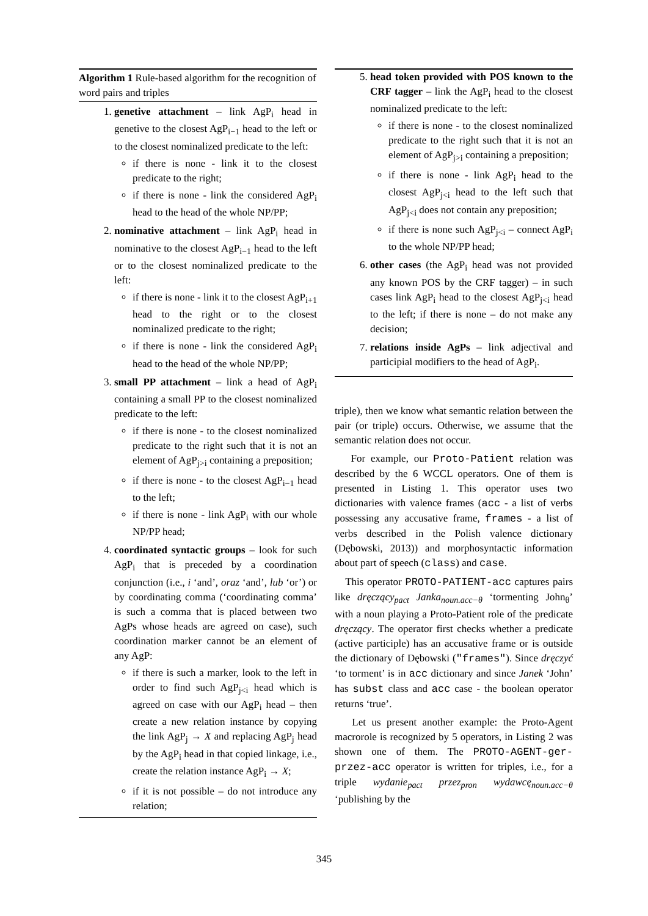Algorithm 1 Rule-based algorithm for the recognition of word pairs and triples
1. genetive attachment – link AgP<sub>i</sub> head in genetive to the closest AgP<sub>i−1</sub> head to the left or to the closest nominalized predicate to the left:
if there is none - link it to the closest predicate to the right;
if there is none - link the considered AgP<sub>i</sub> head to the head of the whole NP/PP;
2. nominative attachment – link AgP<sub>i</sub> head in nominative to the closest AgP<sub>i−1</sub> head to the left or to the closest nominalized predicate to the left:
if there is none - link it to the closest AgP<sub>i+1</sub> head to the right or to the closest nominalized predicate to the right;
if there is none - link the considered AgP<sub>i</sub> head to the head of the whole NP/PP;
3. small PP attachment – link a head of AgP<sub>i</sub> containing a small PP to the closest nominalized predicate to the left:
if there is none - to the closest nominalized predicate to the right such that it is not an element of AgP<sub>j>i</sub> containing a preposition;
if there is none - to the closest AgP<sub>i−1</sub> head to the left;
if there is none - link AgP<sub>i</sub> with our whole NP/PP head;
4. coordinated syntactic groups – look for such AgP<sub>i</sub> that is preceded by a coordination conjunction (i.e., i ‘and’, oraz ‘and’, lub ‘or’) or by coordinating comma (‘coordinating comma’ is such a comma that is placed between two AgPs whose heads are agreed on case), such coordination marker cannot be an element of any AgP:
if there is such a marker, look to the left in order to find such AgP<sub>j<i</sub> head which is agreed on case with our AgP<sub>i</sub> head – then create a new relation instance by copying the link AgP<sub>j</sub> → X and replacing AgP<sub>j</sub> head by the AgP<sub>i</sub> head in that copied linkage, i.e., create the relation instance AgP<sub>i</sub> → X;
if it is not possible – do not introduce any relation;
5. head token provided with POS known to the CRF tagger – link the AgP<sub>i</sub> head to the closest nominalized predicate to the left:
if there is none - to the closest nominalized predicate to the right such that it is not an element of AgP<sub>j>i</sub> containing a preposition;
if there is none - link AgP<sub>i</sub> head to the closest AgP<sub>j<i</sub> head to the left such that AgP<sub>j<i</sub> does not contain any preposition;
if there is none such AgP<sub>j<i</sub> – connect AgP<sub>i</sub> to the whole NP/PP head;
6. other cases (the AgP<sub>i</sub> head was not provided any known POS by the CRF tagger) – in such cases link AgP<sub>i</sub> head to the closest AgP<sub>j<i</sub> head to the left; if there is none – do not make any decision;
7. relations inside AgPs – link adjectival and participial modifiers to the head of AgP<sub>i</sub>.
triple), then we know what semantic relation between the pair (or triple) occurs. Otherwise, we assume that the semantic relation does not occur.
For example, our Proto-Patient relation was described by the 6 WCCL operators. One of them is presented in Listing 1. This operator uses two dictionaries with valence frames (acc - a list of verbs possessing any accusative frame, frames - a list of verbs described in the Polish valence dictionary (Dębowski, 2013)) and morphosyntactic information about part of speech (class) and case.
This operator PROTO-PATIENT-acc captures pairs like dręczący<sub>pact</sub> Janka<sub>noun.acc−θ</sub> ‘tormenting John<sub>θ</sub>’ with a noun playing a Proto-Patient role of the predicate dręczący. The operator first checks whether a predicate (active participle) has an accusative frame or is outside the dictionary of Dębowski ("frames"). Since dręczyć ‘to torment’ is in acc dictionary and since Janek ‘John’ has subst class and acc case - the boolean operator returns ‘true’.
Let us present another example: the Proto-Agent macrorole is recognized by 5 operators, in Listing 2 was shown one of them. The PROTO-AGENT-ger-przez-acc operator is written for triples, i.e., for a triple wydanie<sub>pact</sub> przez<sub>pron</sub> wydawcę<sub>noun.acc−θ</sub> ‘publishing by the
345